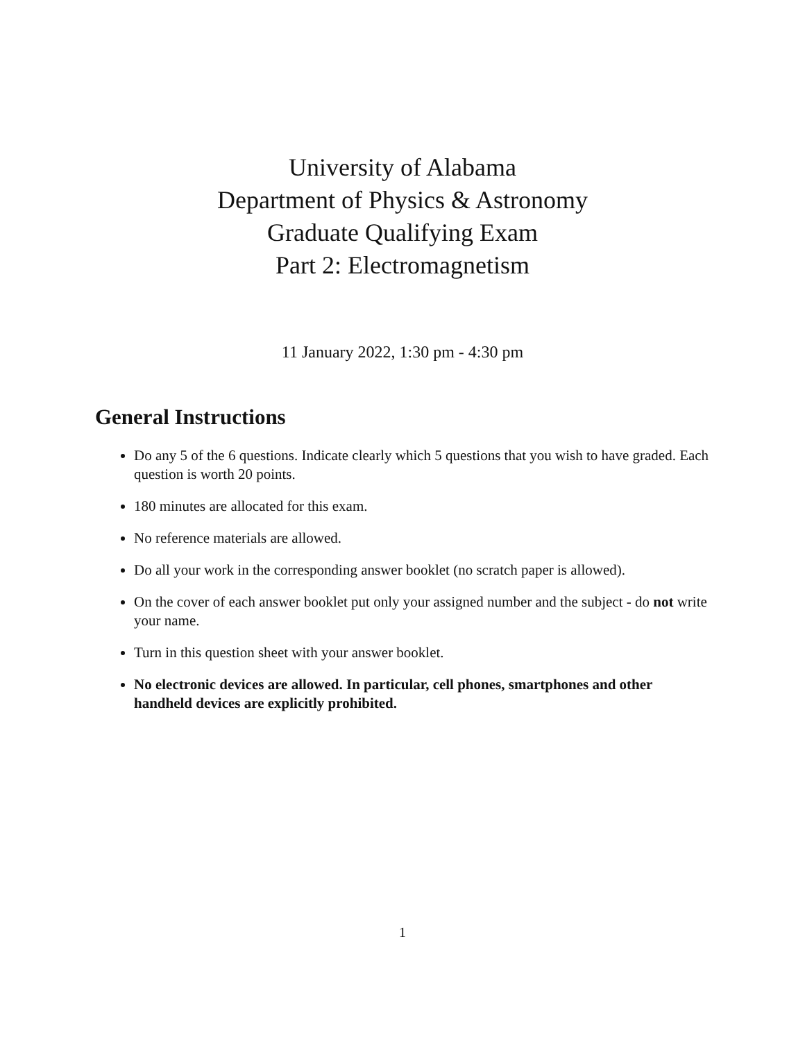University of Alabama
Department of Physics & Astronomy
Graduate Qualifying Exam
Part 2: Electromagnetism
11 January 2022, 1:30 pm - 4:30 pm
General Instructions
Do any 5 of the 6 questions. Indicate clearly which 5 questions that you wish to have graded. Each question is worth 20 points.
180 minutes are allocated for this exam.
No reference materials are allowed.
Do all your work in the corresponding answer booklet (no scratch paper is allowed).
On the cover of each answer booklet put only your assigned number and the subject - do not write your name.
Turn in this question sheet with your answer booklet.
No electronic devices are allowed. In particular, cell phones, smartphones and other handheld devices are explicitly prohibited.
1